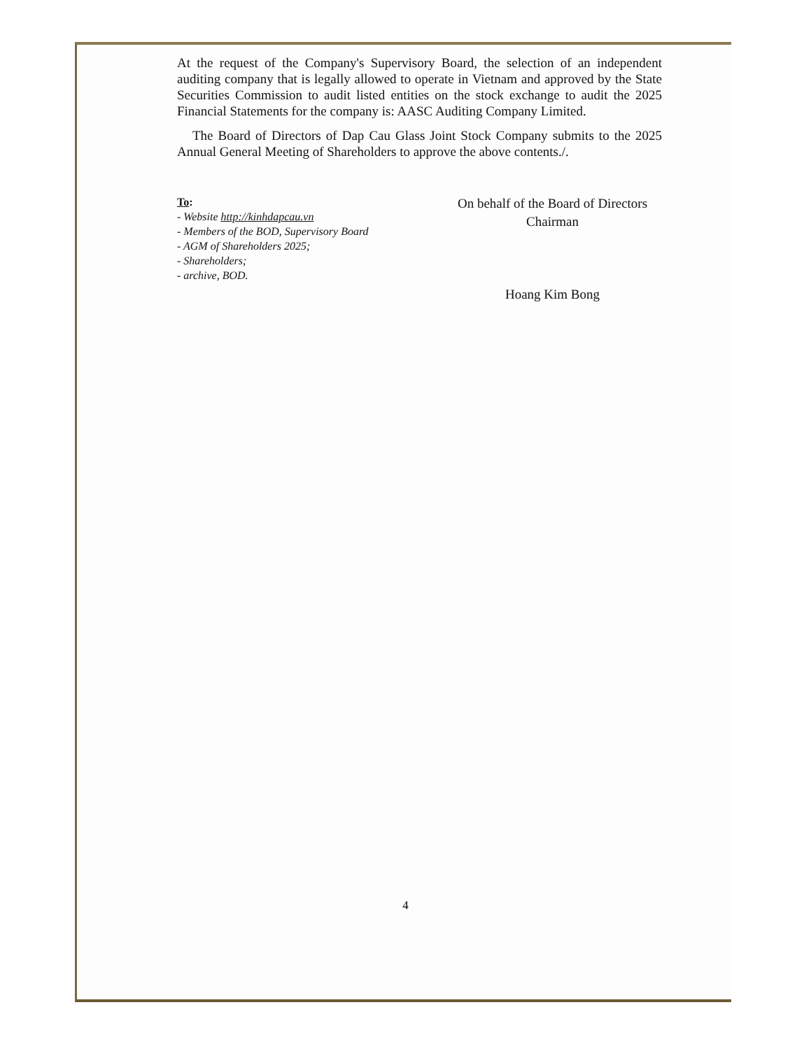At the request of the Company's Supervisory Board, the selection of an independent auditing company that is legally allowed to operate in Vietnam and approved by the State Securities Commission to audit listed entities on the stock exchange to audit the 2025 Financial Statements for the company is: AASC Auditing Company Limited.
The Board of Directors of Dap Cau Glass Joint Stock Company submits to the 2025 Annual General Meeting of Shareholders to approve the above contents./.
To:
- Website http://kinhdapcau.vn
- Members of the BOD, Supervisory Board
- AGM of Shareholders 2025;
- Shareholders;
- archive, BOD.
On behalf of the Board of Directors
Chairman
Hoang Kim Bong
4